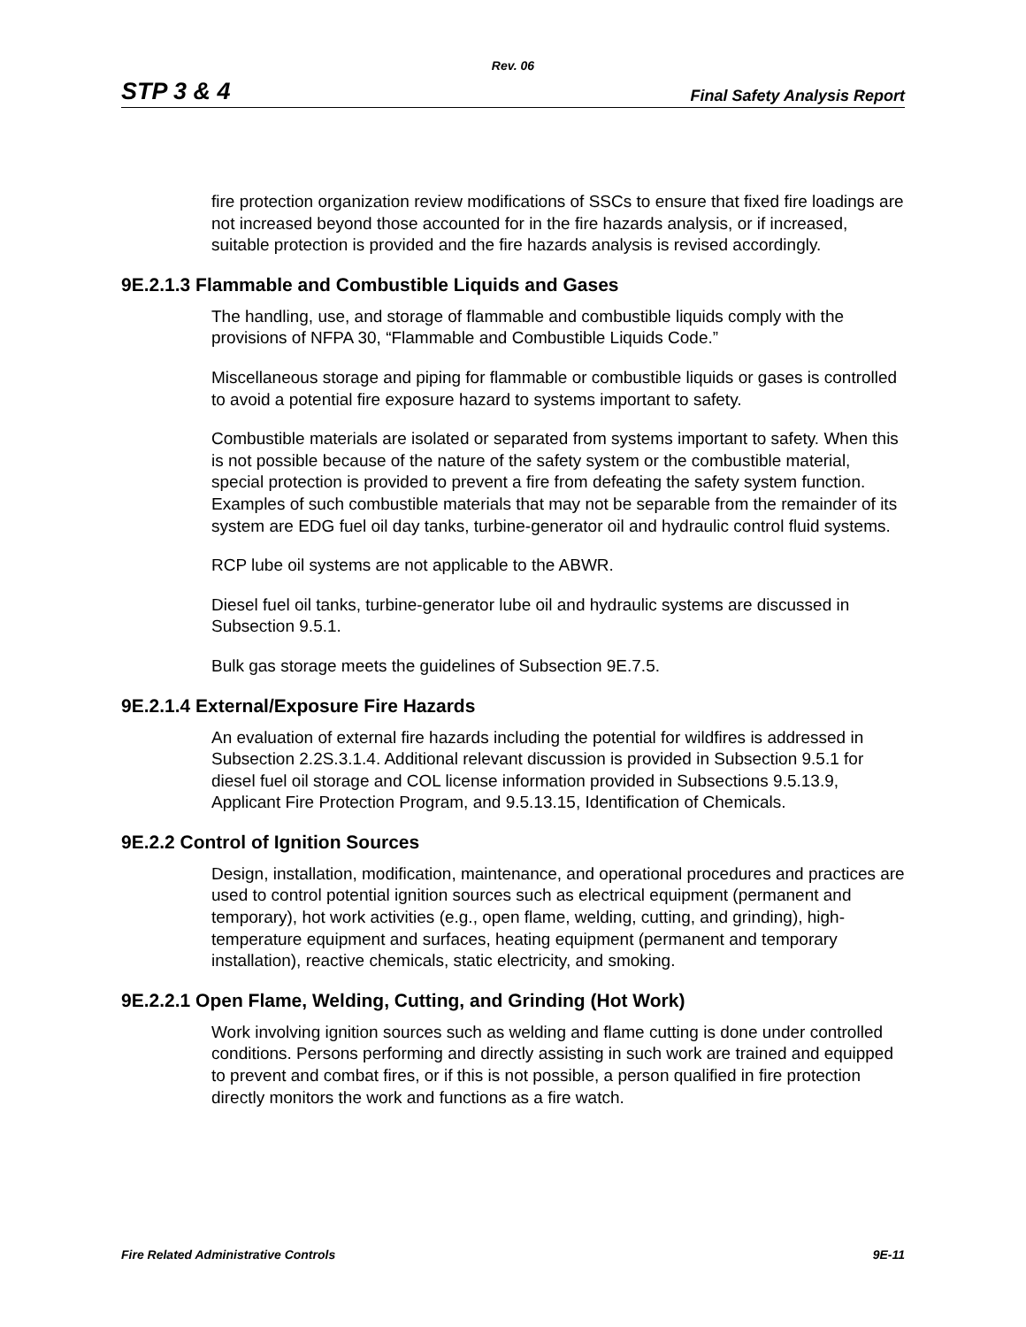Rev. 06
STP 3 & 4 Final Safety Analysis Report
fire protection organization review modifications of SSCs to ensure that fixed fire loadings are not increased beyond those accounted for in the fire hazards analysis, or if increased, suitable protection is provided and the fire hazards analysis is revised accordingly.
9E.2.1.3 Flammable and Combustible Liquids and Gases
The handling, use, and storage of flammable and combustible liquids comply with the provisions of NFPA 30, “Flammable and Combustible Liquids Code.”
Miscellaneous storage and piping for flammable or combustible liquids or gases is controlled to avoid a potential fire exposure hazard to systems important to safety.
Combustible materials are isolated or separated from systems important to safety. When this is not possible because of the nature of the safety system or the combustible material, special protection is provided to prevent a fire from defeating the safety system function. Examples of such combustible materials that may not be separable from the remainder of its system are EDG fuel oil day tanks, turbine-generator oil and hydraulic control fluid systems.
RCP lube oil systems are not applicable to the ABWR.
Diesel fuel oil tanks, turbine-generator lube oil and hydraulic systems are discussed in Subsection 9.5.1.
Bulk gas storage meets the guidelines of Subsection 9E.7.5.
9E.2.1.4 External/Exposure Fire Hazards
An evaluation of external fire hazards including the potential for wildfires is addressed in Subsection 2.2S.3.1.4. Additional relevant discussion is provided in Subsection 9.5.1 for diesel fuel oil storage and COL license information provided in Subsections 9.5.13.9, Applicant Fire Protection Program, and 9.5.13.15, Identification of Chemicals.
9E.2.2 Control of Ignition Sources
Design, installation, modification, maintenance, and operational procedures and practices are used to control potential ignition sources such as electrical equipment (permanent and temporary), hot work activities (e.g., open flame, welding, cutting, and grinding), high-temperature equipment and surfaces, heating equipment (permanent and temporary installation), reactive chemicals, static electricity, and smoking.
9E.2.2.1 Open Flame, Welding, Cutting, and Grinding (Hot Work)
Work involving ignition sources such as welding and flame cutting is done under controlled conditions. Persons performing and directly assisting in such work are trained and equipped to prevent and combat fires, or if this is not possible, a person qualified in fire protection directly monitors the work and functions as a fire watch.
Fire Related Administrative Controls 9E-11